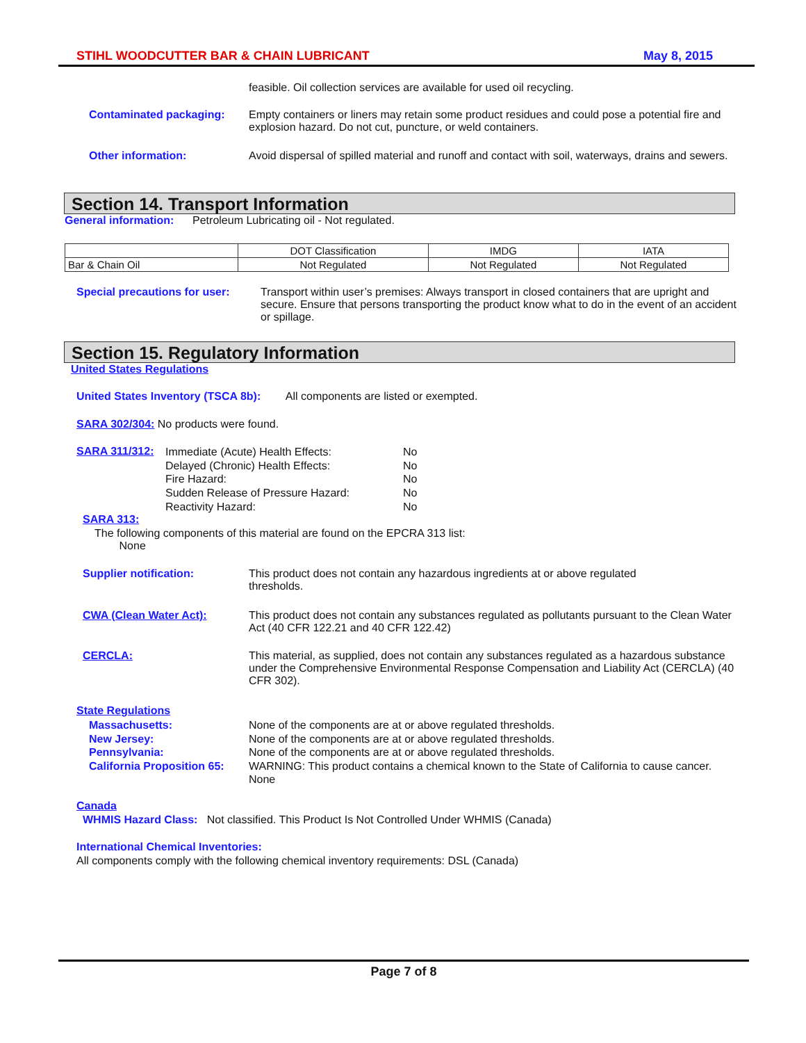STIHL WOODCUTTER BAR & CHAIN LUBRICANT May 8, 2015
feasible. Oil collection services are available for used oil recycling.
Contaminated packaging:
Empty containers or liners may retain some product residues and could pose a potential fire and explosion hazard. Do not cut, puncture, or weld containers.
Other information:
Avoid dispersal of spilled material and runoff and contact with soil, waterways, drains and sewers.
Section 14. Transport Information
General information: Petroleum Lubricating oil - Not regulated.
| | DOT Classification | IMDG | IATA |
| Bar & Chain Oil | Not Regulated | Not Regulated | Not Regulated |
Special precautions for user:
Transport within user’s premises: Always transport in closed containers that are upright and secure. Ensure that persons transporting the product know what to do in the event of an accident or spillage.
Section 15. Regulatory Information
United States Regulations
United States Inventory (TSCA 8b): All components are listed or exempted.
SARA 302/304: No products were found.
SARA 311/312:
Immediate (Acute) Health Effects:
Delayed (Chronic) Health Effects:
Fire Hazard:
Sudden Release of Pressure Hazard:
Reactivity Hazard:
No
No
No
No
No
SARA 313:
The following components of this material are found on the EPCRA 313 list:
None
Supplier notification:
This product does not contain any hazardous ingredients at or above regulated thresholds.
CWA (Clean Water Act):
This product does not contain any substances regulated as pollutants pursuant to the Clean Water Act (40 CFR 122.21 and 40 CFR 122.42)
CERCLA:
This material, as supplied, does not contain any substances regulated as a hazardous substance under the Comprehensive Environmental Response Compensation and Liability Act (CERCLA) (40 CFR 302).
State Regulations
Massachusetts:
New Jersey:
Pennsylvania:
California Proposition 65:
None of the components are at or above regulated thresholds.
None of the components are at or above regulated thresholds.
None of the components are at or above regulated thresholds.
WARNING: This product contains a chemical known to the State of California to cause cancer.
None
Canada
WHMIS Hazard Class: Not classified. This Product Is Not Controlled Under WHMIS (Canada)
International Chemical Inventories:
All components comply with the following chemical inventory requirements: DSL (Canada)
Page 7 of 8